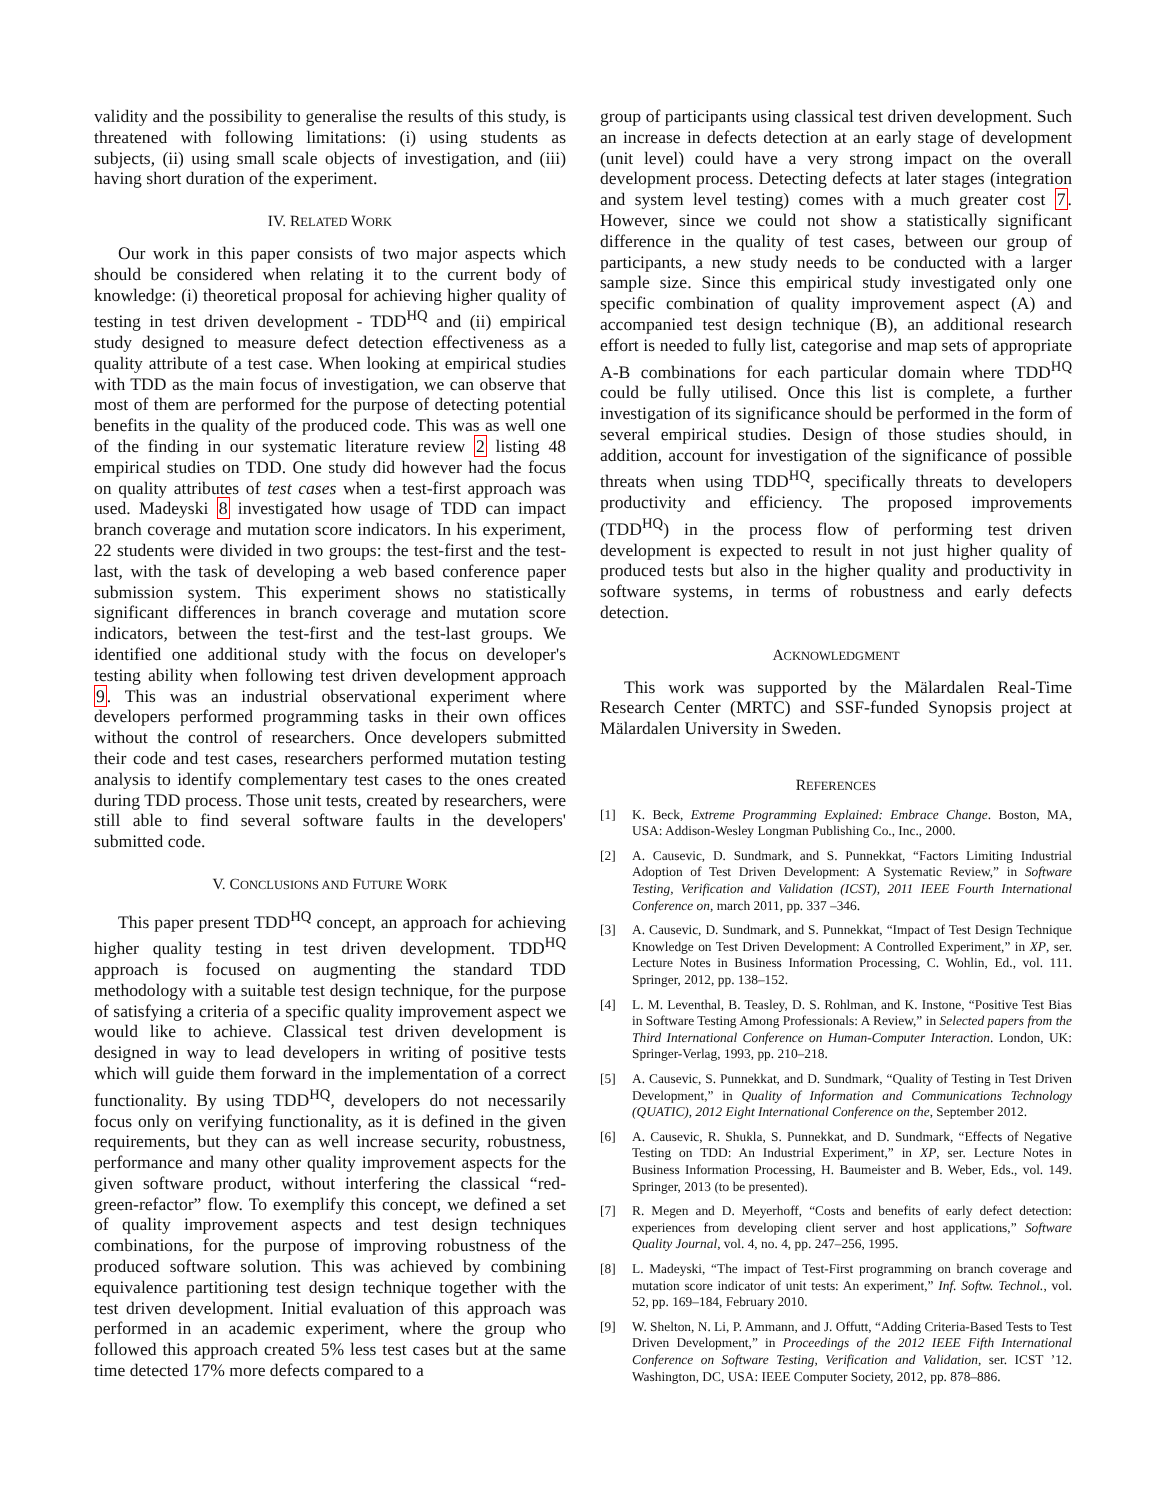validity and the possibility to generalise the results of this study, is threatened with following limitations: (i) using students as subjects, (ii) using small scale objects of investigation, and (iii) having short duration of the experiment.
IV. RELATED WORK
Our work in this paper consists of two major aspects which should be considered when relating it to the current body of knowledge: (i) theoretical proposal for achieving higher quality of testing in test driven development - TDD<sup>HQ</sup> and (ii) empirical study designed to measure defect detection effectiveness as a quality attribute of a test case. When looking at empirical studies with TDD as the main focus of investigation, we can observe that most of them are performed for the purpose of detecting potential benefits in the quality of the produced code. This was as well one of the finding in our systematic literature review 2 listing 48 empirical studies on TDD. One study did however had the focus on quality attributes of test cases when a test-first approach was used. Madeyski 8 investigated how usage of TDD can impact branch coverage and mutation score indicators. In his experiment, 22 students were divided in two groups: the test-first and the test-last, with the task of developing a web based conference paper submission system. This experiment shows no statistically significant differences in branch coverage and mutation score indicators, between the test-first and the test-last groups. We identified one additional study with the focus on developer's testing ability when following test driven development approach 9. This was an industrial observational experiment where developers performed programming tasks in their own offices without the control of researchers. Once developers submitted their code and test cases, researchers performed mutation testing analysis to identify complementary test cases to the ones created during TDD process. Those unit tests, created by researchers, were still able to find several software faults in the developers' submitted code.
V. CONCLUSIONS AND FUTURE WORK
This paper present TDD<sup>HQ</sup> concept, an approach for achieving higher quality testing in test driven development. TDD<sup>HQ</sup> approach is focused on augmenting the standard TDD methodology with a suitable test design technique, for the purpose of satisfying a criteria of a specific quality improvement aspect we would like to achieve. Classical test driven development is designed in way to lead developers in writing of positive tests which will guide them forward in the implementation of a correct functionality. By using TDD<sup>HQ</sup>, developers do not necessarily focus only on verifying functionality, as it is defined in the given requirements, but they can as well increase security, robustness, performance and many other quality improvement aspects for the given software product, without interfering the classical “red-green-refactor” flow. To exemplify this concept, we defined a set of quality improvement aspects and test design techniques combinations, for the purpose of improving robustness of the produced software solution. This was achieved by combining equivalence partitioning test design technique together with the test driven development. Initial evaluation of this approach was performed in an academic experiment, where the group who followed this approach created 5% less test cases but at the same time detected 17% more defects compared to a
group of participants using classical test driven development. Such an increase in defects detection at an early stage of development (unit level) could have a very strong impact on the overall development process. Detecting defects at later stages (integration and system level testing) comes with a much greater cost 7. However, since we could not show a statistically significant difference in the quality of test cases, between our group of participants, a new study needs to be conducted with a larger sample size. Since this empirical study investigated only one specific combination of quality improvement aspect (A) and accompanied test design technique (B), an additional research effort is needed to fully list, categorise and map sets of appropriate A-B combinations for each particular domain where TDD<sup>HQ</sup> could be fully utilised. Once this list is complete, a further investigation of its significance should be performed in the form of several empirical studies. Design of those studies should, in addition, account for investigation of the significance of possible threats when using TDD<sup>HQ</sup>, specifically threats to developers productivity and efficiency. The proposed improvements (TDD<sup>HQ</sup>) in the process flow of performing test driven development is expected to result in not just higher quality of produced tests but also in the higher quality and productivity in software systems, in terms of robustness and early defects detection.
ACKNOWLEDGMENT
This work was supported by the Mälardalen Real-Time Research Center (MRTC) and SSF-funded Synopsis project at Mälardalen University in Sweden.
REFERENCES
[1] K. Beck, Extreme Programming Explained: Embrace Change. Boston, MA, USA: Addison-Wesley Longman Publishing Co., Inc., 2000.
[2] A. Causevic, D. Sundmark, and S. Punnekkat, “Factors Limiting Industrial Adoption of Test Driven Development: A Systematic Review,” in Software Testing, Verification and Validation (ICST), 2011 IEEE Fourth International Conference on, march 2011, pp. 337 –346.
[3] A. Causevic, D. Sundmark, and S. Punnekkat, “Impact of Test Design Technique Knowledge on Test Driven Development: A Controlled Experiment,” in XP, ser. Lecture Notes in Business Information Processing, C. Wohlin, Ed., vol. 111. Springer, 2012, pp. 138–152.
[4] L. M. Leventhal, B. Teasley, D. S. Rohlman, and K. Instone, “Positive Test Bias in Software Testing Among Professionals: A Review,” in Selected papers from the Third International Conference on Human-Computer Interaction. London, UK: Springer-Verlag, 1993, pp. 210–218.
[5] A. Causevic, S. Punnekkat, and D. Sundmark, “Quality of Testing in Test Driven Development,” in Quality of Information and Communications Technology (QUATIC), 2012 Eight International Conference on the, September 2012.
[6] A. Causevic, R. Shukla, S. Punnekkat, and D. Sundmark, “Effects of Negative Testing on TDD: An Industrial Experiment,” in XP, ser. Lecture Notes in Business Information Processing, H. Baumeister and B. Weber, Eds., vol. 149. Springer, 2013 (to be presented).
[7] R. Megen and D. Meyerhoff, “Costs and benefits of early defect detection: experiences from developing client server and host applications,” Software Quality Journal, vol. 4, no. 4, pp. 247–256, 1995.
[8] L. Madeyski, “The impact of Test-First programming on branch coverage and mutation score indicator of unit tests: An experiment,” Inf. Softw. Technol., vol. 52, pp. 169–184, February 2010.
[9] W. Shelton, N. Li, P. Ammann, and J. Offutt, “Adding Criteria-Based Tests to Test Driven Development,” in Proceedings of the 2012 IEEE Fifth International Conference on Software Testing, Verification and Validation, ser. ICST ’12. Washington, DC, USA: IEEE Computer Society, 2012, pp. 878–886.